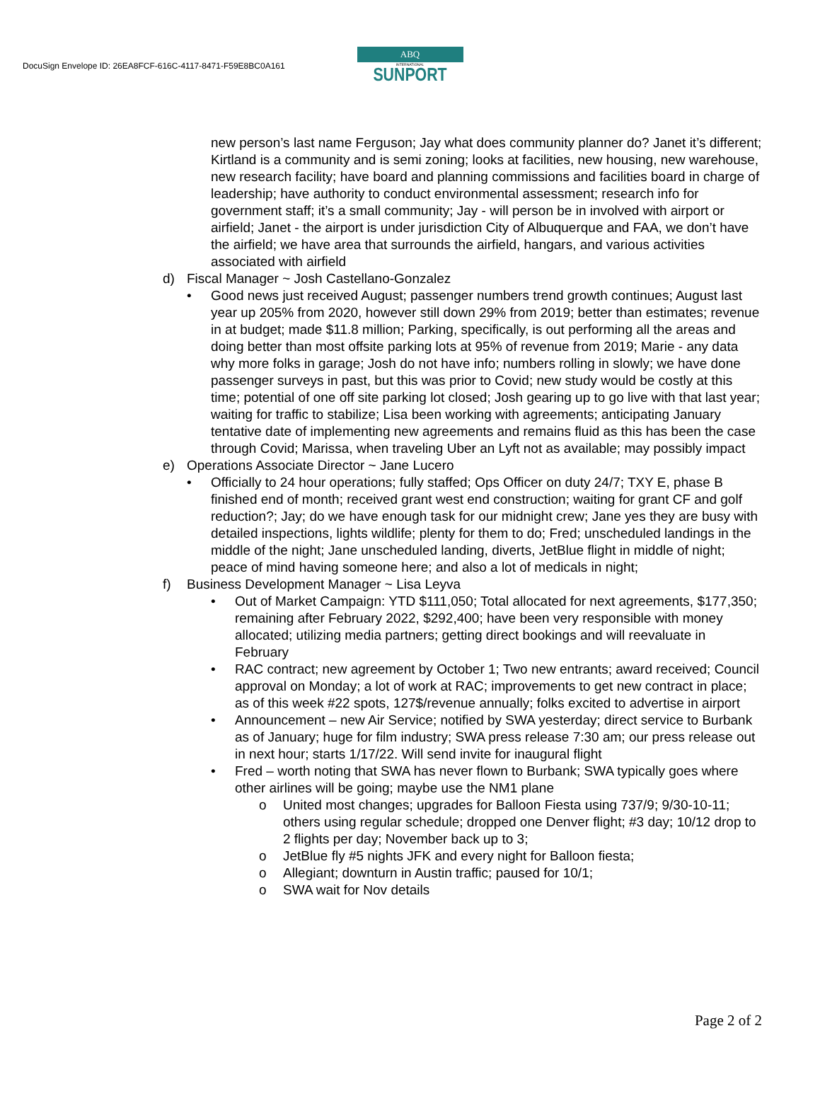DocuSign Envelope ID: 26EA8FCF-616C-4117-8471-F59E8BC0A161
ABQ
INTERNATIONAL
SUNPORT
new person’s last name Ferguson; Jay what does community planner do? Janet it’s different; Kirtland is a community and is semi zoning; looks at facilities, new housing, new warehouse, new research facility; have board and planning commissions and facilities board in charge of leadership; have authority to conduct environmental assessment; research info for government staff; it’s a small community; Jay - will person be in involved with airport or airfield; Janet - the airport is under jurisdiction City of Albuquerque and FAA, we don’t have the airfield; we have area that surrounds the airfield, hangars, and various activities associated with airfield
d) Fiscal Manager ~ Josh Castellano-Gonzalez
• Good news just received August; passenger numbers trend growth continues; August last year up 205% from 2020, however still down 29% from 2019; better than estimates; revenue in at budget; made $11.8 million; Parking, specifically, is out performing all the areas and doing better than most offsite parking lots at 95% of revenue from 2019; Marie - any data why more folks in garage; Josh do not have info; numbers rolling in slowly; we have done passenger surveys in past, but this was prior to Covid; new study would be costly at this time; potential of one off site parking lot closed; Josh gearing up to go live with that last year; waiting for traffic to stabilize; Lisa been working with agreements; anticipating January tentative date of implementing new agreements and remains fluid as this has been the case through Covid; Marissa, when traveling Uber an Lyft not as available; may possibly impact
e) Operations Associate Director ~ Jane Lucero
• Officially to 24 hour operations; fully staffed; Ops Officer on duty 24/7; TXY E, phase B finished end of month; received grant west end construction; waiting for grant CF and golf reduction?; Jay; do we have enough task for our midnight crew; Jane yes they are busy with detailed inspections, lights wildlife; plenty for them to do; Fred; unscheduled landings in the middle of the night; Jane unscheduled landing, diverts, JetBlue flight in middle of night; peace of mind having someone here; and also a lot of medicals in night;
f) Business Development Manager ~ Lisa Leyva
• Out of Market Campaign: YTD $111,050; Total allocated for next agreements, $177,350; remaining after February 2022, $292,400; have been very responsible with money allocated; utilizing media partners; getting direct bookings and will reevaluate in February
• RAC contract; new agreement by October 1; Two new entrants; award received; Council approval on Monday; a lot of work at RAC; improvements to get new contract in place; as of this week #22 spots, 127$/revenue annually; folks excited to advertise in airport
• Announcement – new Air Service; notified by SWA yesterday; direct service to Burbank as of January; huge for film industry; SWA press release 7:30 am; our press release out in next hour; starts 1/17/22. Will send invite for inaugural flight
• Fred – worth noting that SWA has never flown to Burbank; SWA typically goes where other airlines will be going; maybe use the NM1 plane
o United most changes; upgrades for Balloon Fiesta using 737/9; 9/30-10-11; others using regular schedule; dropped one Denver flight; #3 day; 10/12 drop to 2 flights per day; November back up to 3;
o JetBlue fly #5 nights JFK and every night for Balloon fiesta;
o Allegiant; downturn in Austin traffic; paused for 10/1;
o SWA wait for Nov details
Page 2 of 2